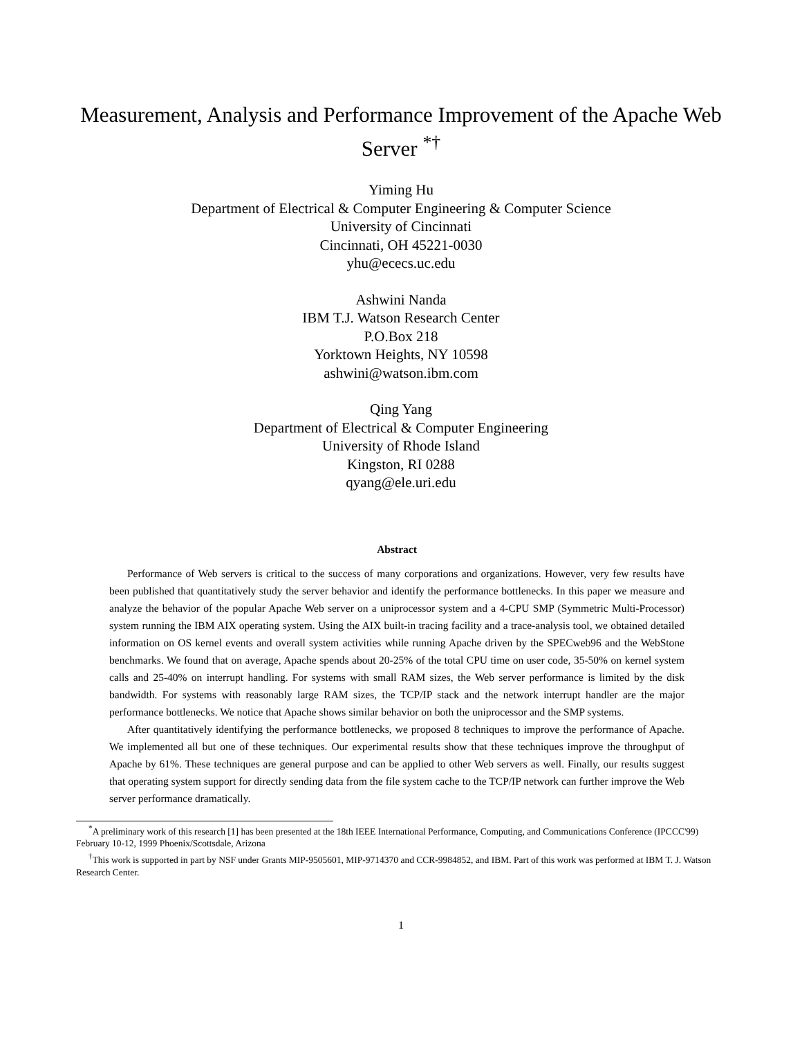Measurement, Analysis and Performance Improvement of the Apache Web Server <sup>*†</sup>
Yiming Hu
Department of Electrical & Computer Engineering & Computer Science
University of Cincinnati
Cincinnati, OH 45221-0030
yhu@ececs.uc.edu
Ashwini Nanda
IBM T.J. Watson Research Center
P.O.Box 218
Yorktown Heights, NY 10598
ashwini@watson.ibm.com
Qing Yang
Department of Electrical & Computer Engineering
University of Rhode Island
Kingston, RI 0288
qyang@ele.uri.edu
Abstract
Performance of Web servers is critical to the success of many corporations and organizations. However, very few results have been published that quantitatively study the server behavior and identify the performance bottlenecks. In this paper we measure and analyze the behavior of the popular Apache Web server on a uniprocessor system and a 4-CPU SMP (Symmetric Multi-Processor) system running the IBM AIX operating system. Using the AIX built-in tracing facility and a trace-analysis tool, we obtained detailed information on OS kernel events and overall system activities while running Apache driven by the SPECweb96 and the WebStone benchmarks. We found that on average, Apache spends about 20-25% of the total CPU time on user code, 35-50% on kernel system calls and 25-40% on interrupt handling. For systems with small RAM sizes, the Web server performance is limited by the disk bandwidth. For systems with reasonably large RAM sizes, the TCP/IP stack and the network interrupt handler are the major performance bottlenecks. We notice that Apache shows similar behavior on both the uniprocessor and the SMP systems.
After quantitatively identifying the performance bottlenecks, we proposed 8 techniques to improve the performance of Apache. We implemented all but one of these techniques. Our experimental results show that these techniques improve the throughput of Apache by 61%. These techniques are general purpose and can be applied to other Web servers as well. Finally, our results suggest that operating system support for directly sending data from the file system cache to the TCP/IP network can further improve the Web server performance dramatically.
<sup>*</sup> A preliminary work of this research [1] has been presented at the 18th IEEE International Performance, Computing, and Communications Conference (IPCCC'99) February 10-12, 1999 Phoenix/Scottsdale, Arizona
<sup>†</sup> This work is supported in part by NSF under Grants MIP-9505601, MIP-9714370 and CCR-9984852, and IBM. Part of this work was performed at IBM T. J. Watson Research Center.
1